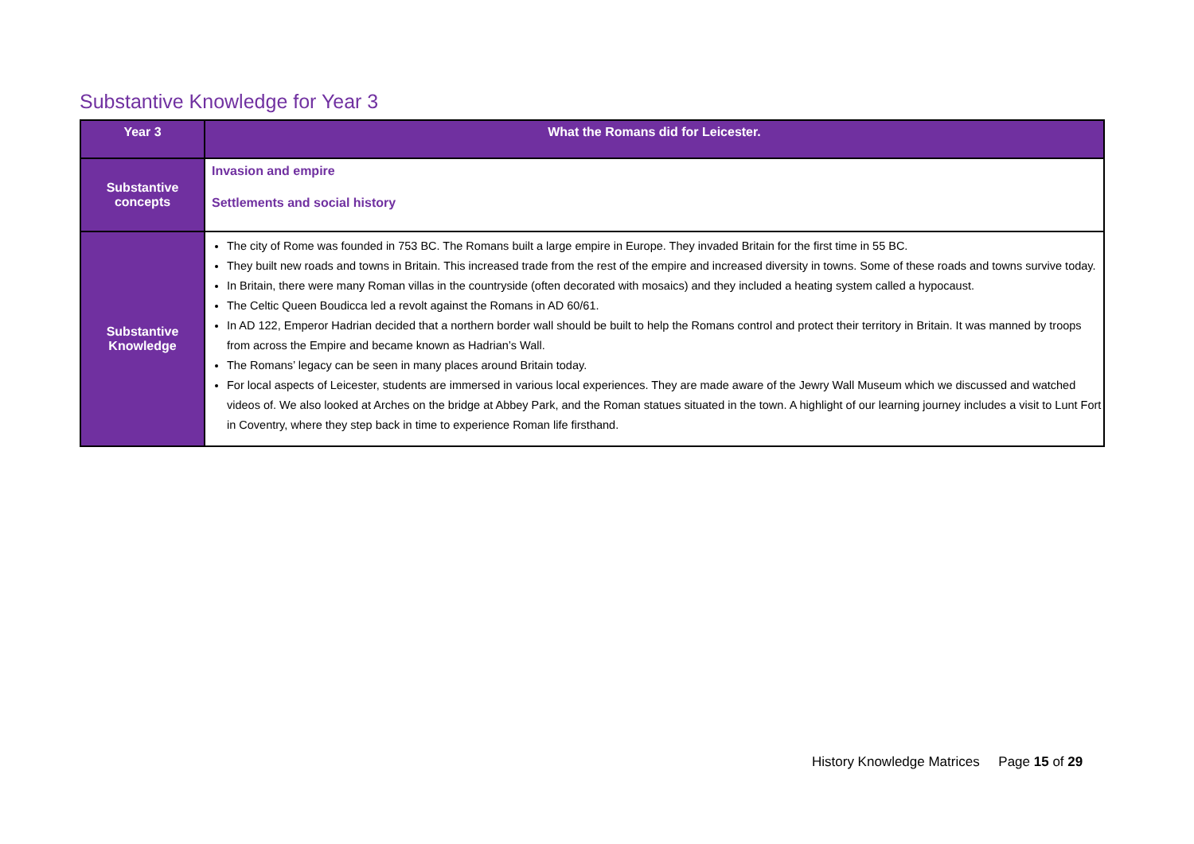Substantive Knowledge for Year 3
| Year 3 | What the Romans did for Leicester. |
| --- | --- |
| Substantive concepts | Invasion and empire Settlements and social history |
| Substantive Knowledge | The city of Rome was founded in 753 BC. The Romans built a large empire in Europe. They invaded Britain for the first time in 55 BC. They built new roads and towns in Britain. This increased trade from the rest of the empire and increased diversity in towns. Some of these roads and towns survive today. In Britain, there were many Roman villas in the countryside (often decorated with mosaics) and they included a heating system called a hypocaust. The Celtic Queen Boudicca led a revolt against the Romans in AD 60/61. In AD 122, Emperor Hadrian decided that a northern border wall should be built to help the Romans control and protect their territory in Britain. It was manned by troops from across the Empire and became known as Hadrian’s Wall. The Romans’ legacy can be seen in many places around Britain today. For local aspects of Leicester, students are immersed in various local experiences. They are made aware of the Jewry Wall Museum which we discussed and watched videos of. We also looked at Arches on the bridge at Abbey Park, and the Roman statues situated in the town. A highlight of our learning journey includes a visit to Lunt Fort in Coventry, where they step back in time to experience Roman life firsthand. |
History Knowledge Matrices Page 15 of 29